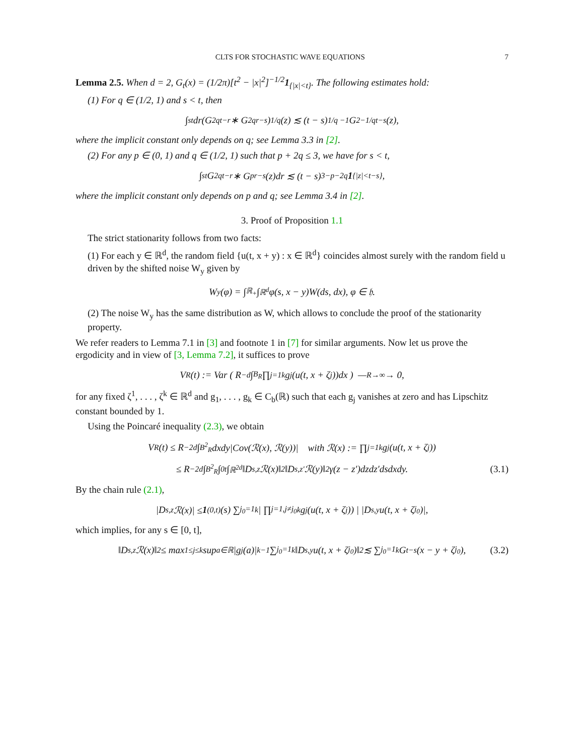CLTS FOR STOCHASTIC WAVE EQUATIONS 7
Lemma 2.5. When d = 2, G<sub>t</sub>(x) = (1/2π)[t<sup>2</sup> − |x|<sup>2</sup>]<sup>−1/2</sup>1<sub>{|x|<t}</sub>. The following estimates hold:
(1) For q ∈ (1/2, 1) and s < t, then
∫<sub>s</sub><sup>t</sup> dr(G<sup>2q</sup><sub>t−r</sub> ∗ G<sup>2q</sup><sub>r−s</sub>)<sup>1/q</sup>(z) ≲ (t − s)<sup>1/q −1</sup>G<sup>2−1/q</sup><sub>t−s</sub>(z),
where the implicit constant only depends on q; see Lemma 3.3 in [2].
(2) For any p ∈ (0, 1) and q ∈ (1/2, 1) such that p + 2q ≤ 3, we have for s < t,
∫<sub>s</sub><sup>t</sup> G<sup>2q</sup><sub>t−r</sub> ∗ G<sup>p</sup><sub>r−s</sub>(z)dr ≲ (t − s)<sup>3−p−2q</sup> 1<sub>{|z|<t−s}</sub>,
where the implicit constant only depends on p and q; see Lemma 3.4 in [2].
3. Proof of Proposition 1.1
The strict stationarity follows from two facts:
(1) For each y ∈ ℝ<sup>d</sup>, the random field {u(t, x + y) : x ∈ ℝ<sup>d</sup>} coincides almost surely with the random field u driven by the shifted noise W<sub>y</sub> given by
W<sub>y</sub>(φ) = ∫<sub>ℝ<sub>+</sub></sub> ∫<sub>ℝ<sup>d</sup></sub> φ(s, x − y)W(ds, dx), φ ∈ 𝔥.
(2) The noise W<sub>y</sub> has the same distribution as W, which allows to conclude the proof of the stationarity property.
We refer readers to Lemma 7.1 in [3] and footnote 1 in [7] for similar arguments. Now let us prove the ergodicity and in view of [3, Lemma 7.2], it suffices to prove
V<sub>R</sub>(t) := Var ( R<sup>−d</sup> ∫<sub>B<sub>R</sub></sub> ∏<sub>j=1</sub><sup>k</sup> g<sub>j</sub>(u(t, x + ζ<sup>j</sup>))dx ) —<sup>R→∞</sup>→ 0,
for any fixed ζ<sup>1</sup>, . . . , ζ<sup>k</sup> ∈ ℝ<sup>d</sup> and g<sub>1</sub>, . . . , g<sub>k</sub> ∈ C<sub>b</sub>(ℝ) such that each g<sub>j</sub> vanishes at zero and has Lipschitz constant bounded by 1.
Using the Poincaré inequality (2.3), we obtain
V<sub>R</sub>(t) ≤ R<sup>−2d</sup> ∫<sub>B<sup>2</sup><sub>R</sub></sub> dxdy|Cov(ℛ(x), ℛ(y))| with ℛ(x) := ∏<sub>j=1</sub><sup>k</sup> g<sub>j</sub>(u(t, x + ζ<sup>j</sup>))
≤ R<sup>−2d</sup> ∫<sub>B<sup>2</sup><sub>R</sub></sub> ∫<sub>0</sub><sup>t</sup> ∫<sub>ℝ<sup>2d</sup></sub> ‖D<sub>s,z</sub>ℛ(x)‖<sub>2</sub>‖D<sub>s,z′</sub>ℛ(y)‖<sub>2</sub> γ(z − z′)dzdz′dsdxdy. (3.1)
By the chain rule (2.1),
|D<sub>s,z</sub>ℛ(x)| ≤ 1<sub>(0,t)</sub>(s) ∑<sub>j<sub>0</sub>=1</sub><sup>k</sup> | ∏<sub>j=1,j≠j<sub>0</sub></sub><sup>k</sup> g<sub>j</sub>(u(t, x + ζ<sup>j</sup>)) | |D<sub>s,y</sub>u(t, x + ζ<sup>j<sub>0</sub></sup>)|,
which implies, for any s ∈ [0, t],
‖D<sub>s,z</sub>ℛ(x)‖<sub>2</sub> ≤ max<sub>1≤j≤k</sub> sup<sub>a∈ℝ</sub> |g<sub>j</sub>(a)|<sup>k−1</sup> ∑<sub>j<sub>0</sub>=1</sub><sup>k</sup> ‖D<sub>s,y</sub>u(t, x + ζ<sup>j<sub>0</sub></sup>)‖<sub>2</sub> ≲ ∑<sub>j<sub>0</sub>=1</sub><sup>k</sup> G<sub>t−s</sub>(x − y + ζ<sup>j<sub>0</sub></sup>), (3.2)